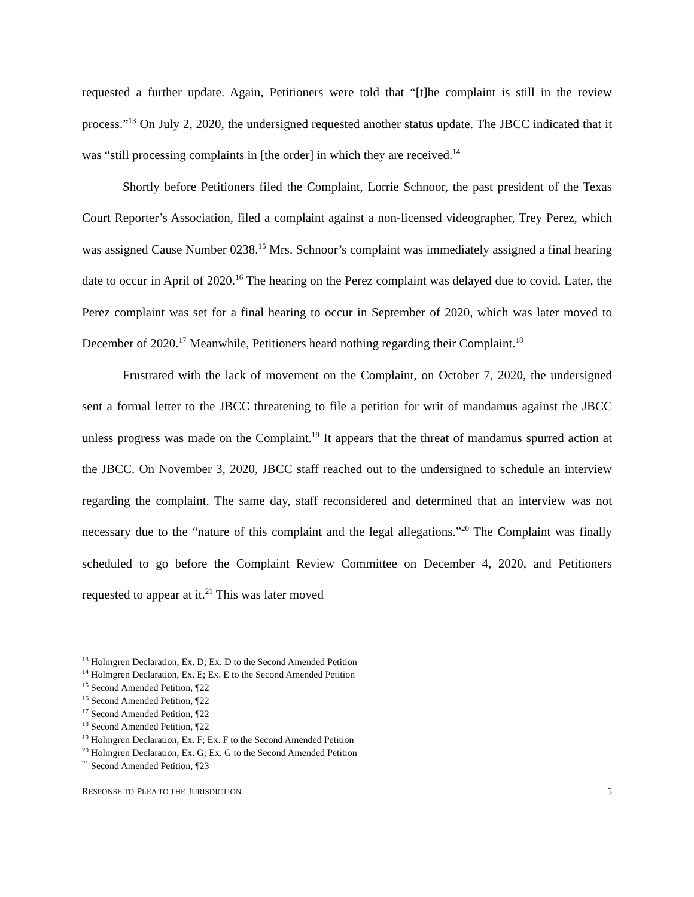requested a further update. Again, Petitioners were told that “[t]he complaint is still in the review process.”<sup>13</sup> On July 2, 2020, the undersigned requested another status update. The JBCC indicated that it was “still processing complaints in [the order] in which they are received.<sup>14</sup>
Shortly before Petitioners filed the Complaint, Lorrie Schnoor, the past president of the Texas Court Reporter’s Association, filed a complaint against a non-licensed videographer, Trey Perez, which was assigned Cause Number 0238.<sup>15</sup> Mrs. Schnoor’s complaint was immediately assigned a final hearing date to occur in April of 2020.<sup>16</sup> The hearing on the Perez complaint was delayed due to covid. Later, the Perez complaint was set for a final hearing to occur in September of 2020, which was later moved to December of 2020.<sup>17</sup> Meanwhile, Petitioners heard nothing regarding their Complaint.<sup>18</sup>
Frustrated with the lack of movement on the Complaint, on October 7, 2020, the undersigned sent a formal letter to the JBCC threatening to file a petition for writ of mandamus against the JBCC unless progress was made on the Complaint.<sup>19</sup> It appears that the threat of mandamus spurred action at the JBCC. On November 3, 2020, JBCC staff reached out to the undersigned to schedule an interview regarding the complaint. The same day, staff reconsidered and determined that an interview was not necessary due to the “nature of this complaint and the legal allegations.”<sup>20</sup> The Complaint was finally scheduled to go before the Complaint Review Committee on December 4, 2020, and Petitioners requested to appear at it.<sup>21</sup> This was later moved
<sup>13</sup> Holmgren Declaration, Ex. D; Ex. D to the Second Amended Petition
<sup>14</sup> Holmgren Declaration, Ex. E; Ex. E to the Second Amended Petition
<sup>15</sup> Second Amended Petition, ¶22
<sup>16</sup> Second Amended Petition, ¶22
<sup>17</sup> Second Amended Petition, ¶22
<sup>18</sup> Second Amended Petition, ¶22
<sup>19</sup> Holmgren Declaration, Ex. F; Ex. F to the Second Amended Petition
<sup>20</sup> Holmgren Declaration, Ex. G; Ex. G to the Second Amended Petition
<sup>21</sup> Second Amended Petition, ¶23
RESPONSE TO PLEA TO THE JURISDICTION 5